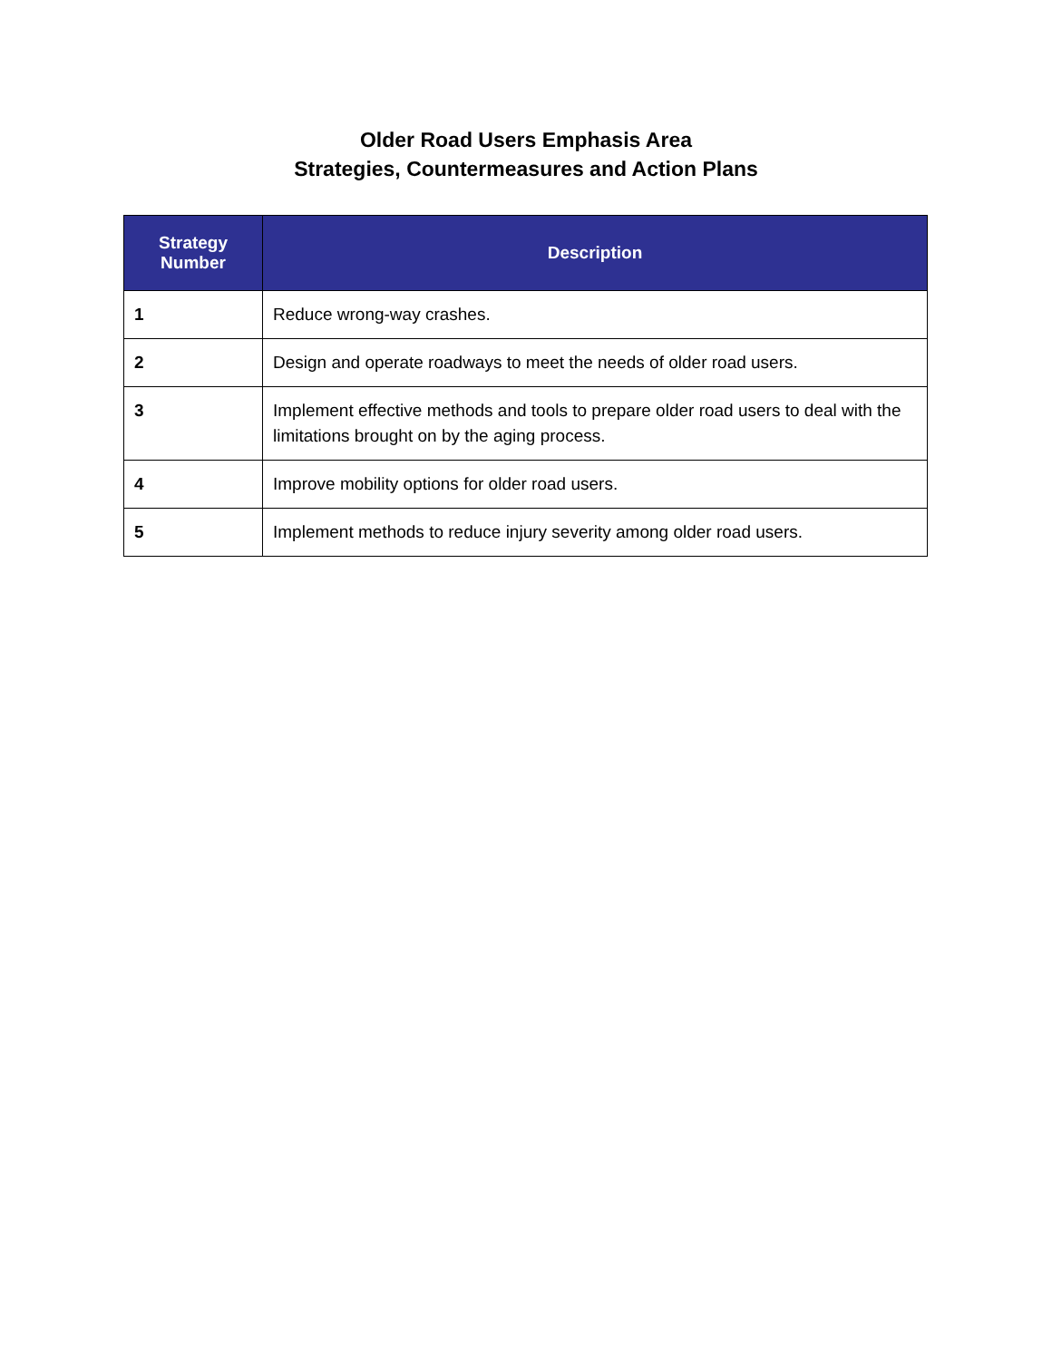Older Road Users Emphasis Area
Strategies, Countermeasures and Action Plans
| Strategy Number | Description |
| --- | --- |
| 1 | Reduce wrong-way crashes. |
| 2 | Design and operate roadways to meet the needs of older road users. |
| 3 | Implement effective methods and tools to prepare older road users to deal with the limitations brought on by the aging process. |
| 4 | Improve mobility options for older road users. |
| 5 | Implement methods to reduce injury severity among older road users. |